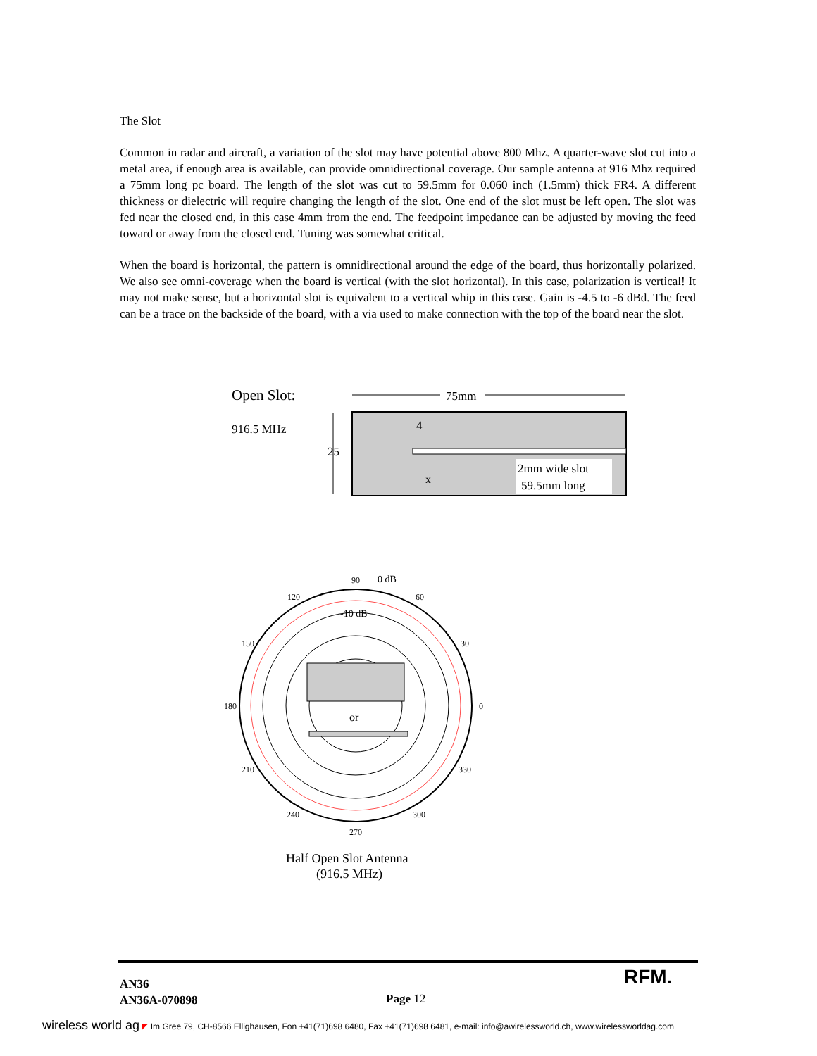The Slot
Common in radar and aircraft, a variation of the slot may have potential above 800 Mhz. A quarter-wave slot cut into a metal area, if enough area is available, can provide omnidirectional coverage. Our sample antenna at 916 Mhz required a 75mm long pc board. The length of the slot was cut to 59.5mm for 0.060 inch (1.5mm) thick FR4. A different thickness or dielectric will require changing the length of the slot. One end of the slot must be left open. The slot was fed near the closed end, in this case 4mm from the end. The feedpoint impedance can be adjusted by moving the feed toward or away from the closed end. Tuning was somewhat critical.
When the board is horizontal, the pattern is omnidirectional around the edge of the board, thus horizontally polarized. We also see omni-coverage when the board is vertical (with the slot horizontal). In this case, polarization is vertical! It may not make sense, but a horizontal slot is equivalent to a vertical whip in this case. Gain is -4.5 to -6 dBd. The feed can be a trace on the backside of the board, with a via used to make connection with the top of the board near the slot.
Open Slot:
916.5 MHz
75mm
25
4
x
2mm wide slot
59.5mm long
90
0 dB
120
60
-10 dB
150
30
180
0
or
210
330
240
300
270
Half Open Slot Antenna
(916.5 MHz)
AN36
AN36A-070898
Page 12
RFM.
wireless world ag ◤ Im Gree 79, CH-8566 Ellighausen, Fon +41(71)698 6480, Fax +41(71)698 6481, e-mail: info@awirelessworld.ch, www.wirelessworldag.com